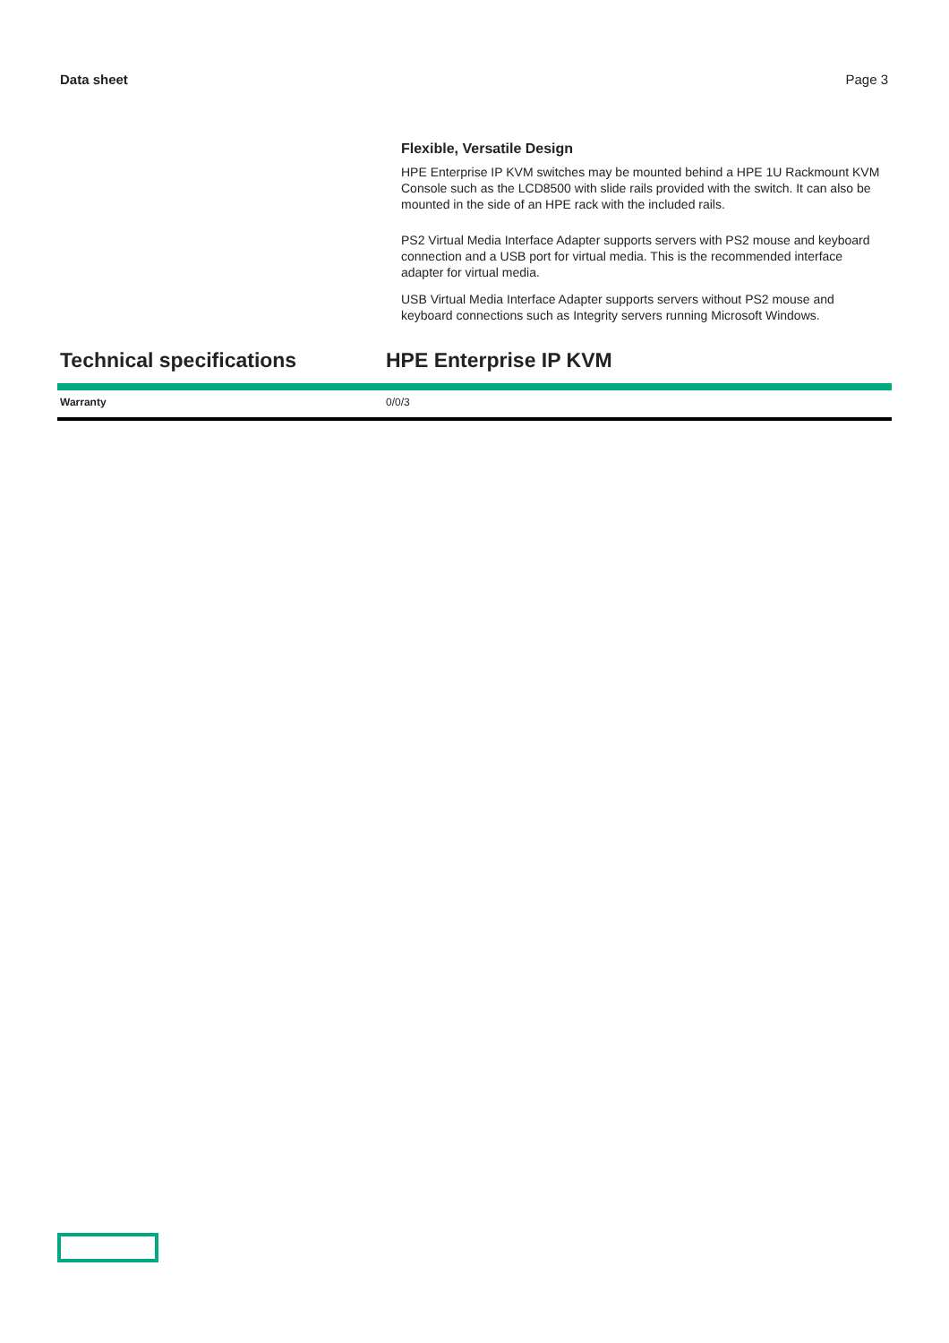Data sheet Page 3
Flexible, Versatile Design
HPE Enterprise IP KVM switches may be mounted behind a HPE 1U Rackmount KVM Console such as the LCD8500 with slide rails provided with the switch. It can also be mounted in the side of an HPE rack with the included rails.
PS2 Virtual Media Interface Adapter supports servers with PS2 mouse and keyboard connection and a USB port for virtual media. This is the recommended interface adapter for virtual media.
USB Virtual Media Interface Adapter supports servers without PS2 mouse and keyboard connections such as Integrity servers running Microsoft Windows.
Technical specifications HPE Enterprise IP KVM
| Warranty | 0/0/3 |